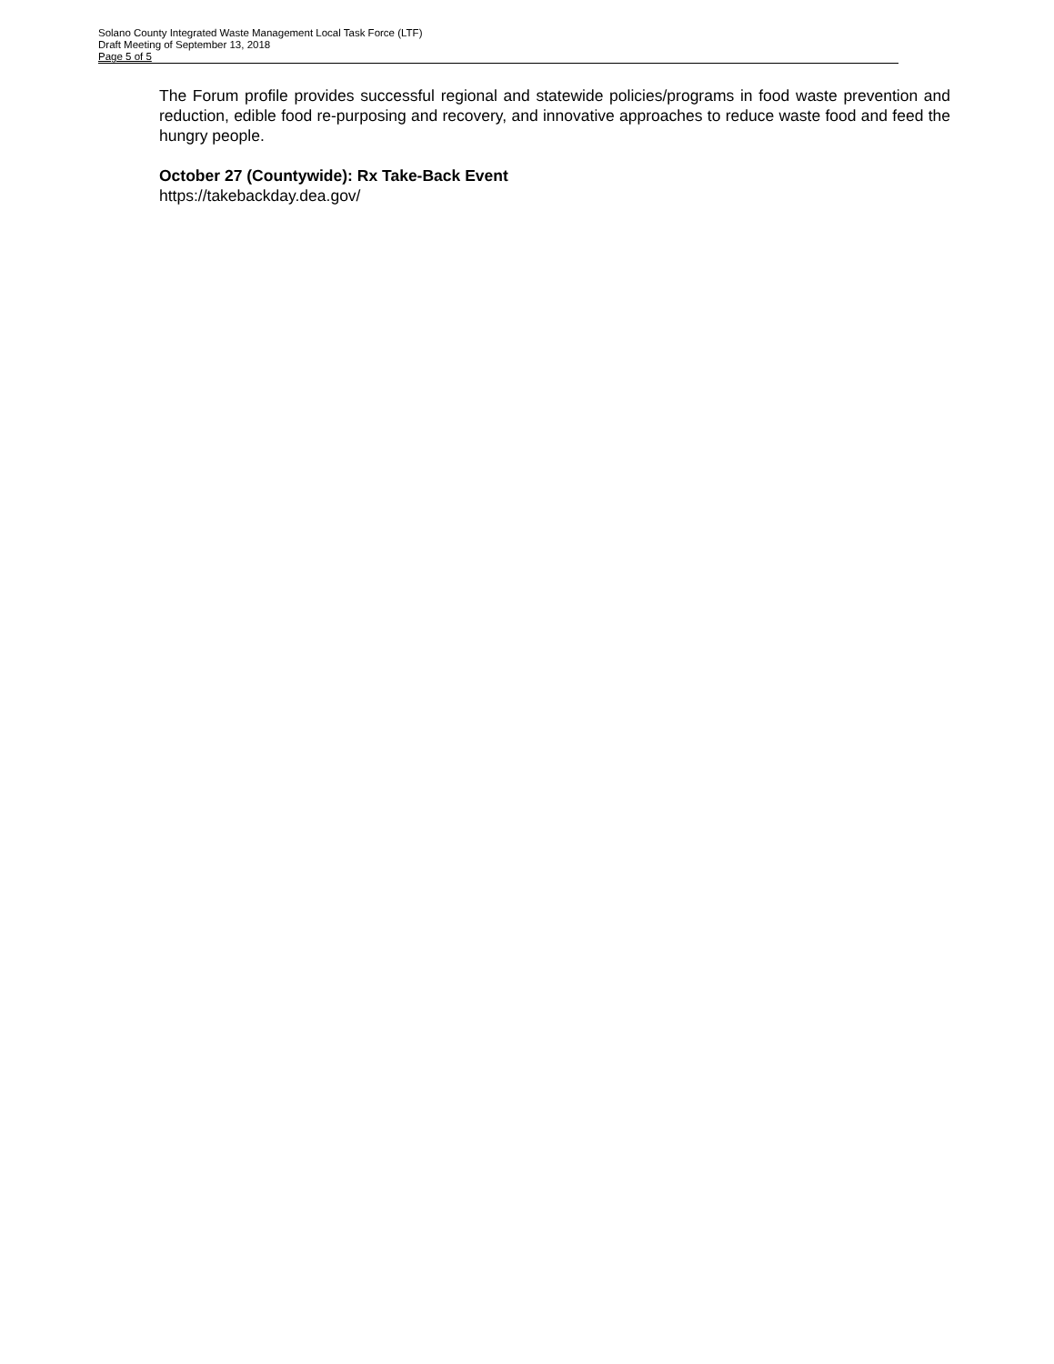Solano County Integrated Waste Management Local Task Force (LTF)
Draft Meeting of September 13, 2018
Page 5 of 5
The Forum profile provides successful regional and statewide policies/programs in food waste prevention and reduction, edible food re-purposing and recovery, and innovative approaches to reduce waste food and feed the hungry people.
October 27 (Countywide): Rx Take-Back Event
https://takebackday.dea.gov/